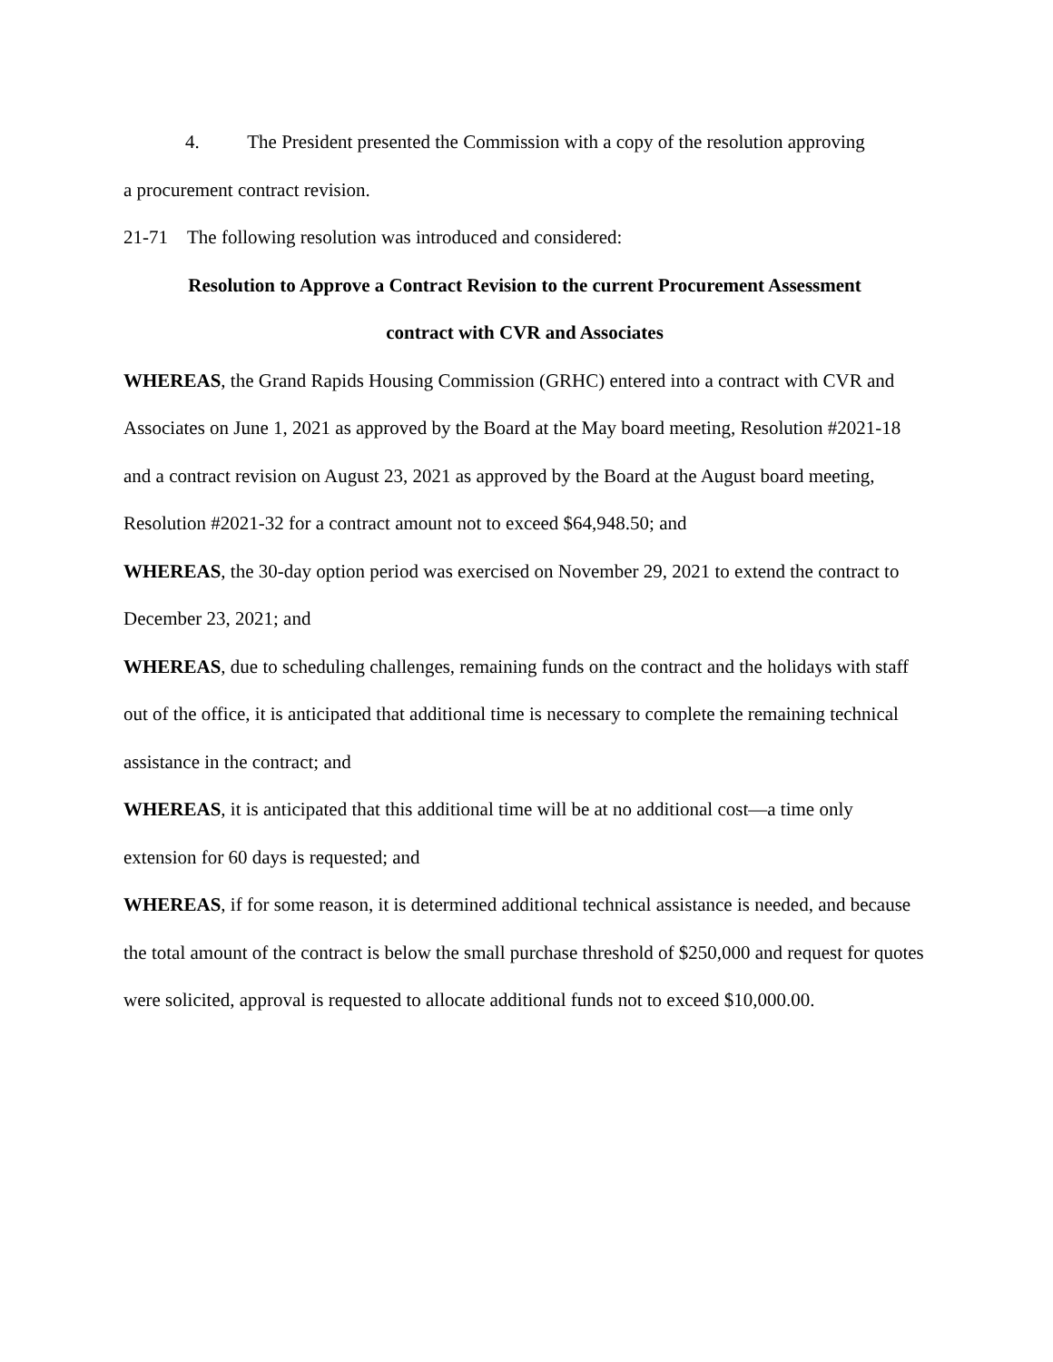4. The President presented the Commission with a copy of the resolution approving
a procurement contract revision.
21-71 The following resolution was introduced and considered:
Resolution to Approve a Contract Revision to the current Procurement Assessment
contract with CVR and Associates
WHEREAS, the Grand Rapids Housing Commission (GRHC) entered into a contract with CVR and Associates on June 1, 2021 as approved by the Board at the May board meeting, Resolution #2021-18 and a contract revision on August 23, 2021 as approved by the Board at the August board meeting, Resolution #2021-32 for a contract amount not to exceed $64,948.50; and
WHEREAS, the 30-day option period was exercised on November 29, 2021 to extend the contract to December 23, 2021; and
WHEREAS, due to scheduling challenges, remaining funds on the contract and the holidays with staff out of the office, it is anticipated that additional time is necessary to complete the remaining technical assistance in the contract; and
WHEREAS, it is anticipated that this additional time will be at no additional cost—a time only extension for 60 days is requested; and
WHEREAS, if for some reason, it is determined additional technical assistance is needed, and because the total amount of the contract is below the small purchase threshold of $250,000 and request for quotes were solicited, approval is requested to allocate additional funds not to exceed $10,000.00.